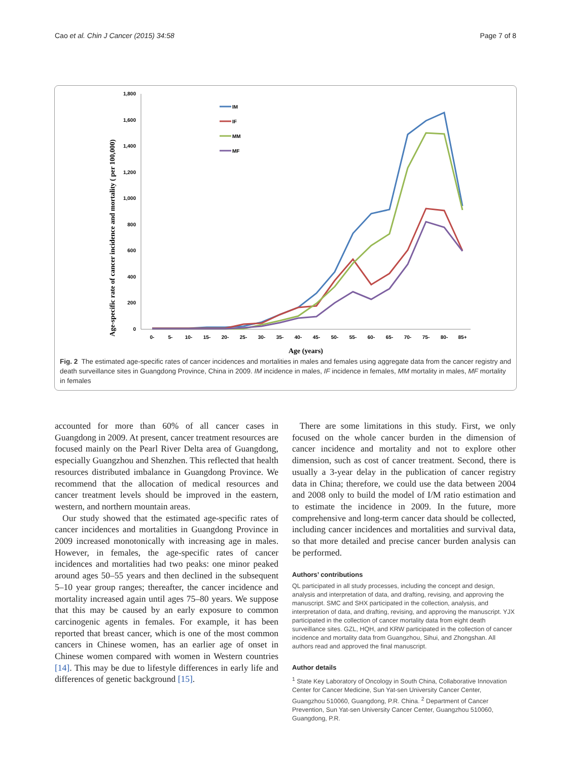Cao et al. Chin J Cancer (2015) 34:58 Page 7 of 8
Age-specific rate of cancer incidence and mortality ( per 100,000)
1,800
1,600
1,400
1,200
1,000
800
600
400
200
0
0-
5-
10-
15-
20-
25-
30-
35-
40-
45-
50-
55-
60-
65-
70-
75-
80-
85+
Age (years)
IM
IF
MM
MF
Fig. 2 The estimated age-specific rates of cancer incidences and mortalities in males and females using aggregate data from the cancer registry and death surveillance sites in Guangdong Province, China in 2009. IM incidence in males, IF incidence in females, MM mortality in males, MF mortality in females
accounted for more than 60% of all cancer cases in Guangdong in 2009. At present, cancer treatment resources are focused mainly on the Pearl River Delta area of Guangdong, especially Guangzhou and Shenzhen. This reflected that health resources distributed imbalance in Guangdong Province. We recommend that the allocation of medical resources and cancer treatment levels should be improved in the eastern, western, and northern mountain areas.
Our study showed that the estimated age-specific rates of cancer incidences and mortalities in Guangdong Province in 2009 increased monotonically with increasing age in males. However, in females, the age-specific rates of cancer incidences and mortalities had two peaks: one minor peaked around ages 50–55 years and then declined in the subsequent 5–10 year group ranges; thereafter, the cancer incidence and mortality increased again until ages 75–80 years. We suppose that this may be caused by an early exposure to common carcinogenic agents in females. For example, it has been reported that breast cancer, which is one of the most common cancers in Chinese women, has an earlier age of onset in Chinese women compared with women in Western countries [14]. This may be due to lifestyle differences in early life and differences of genetic background [15].
There are some limitations in this study. First, we only focused on the whole cancer burden in the dimension of cancer incidence and mortality and not to explore other dimension, such as cost of cancer treatment. Second, there is usually a 3-year delay in the publication of cancer registry data in China; therefore, we could use the data between 2004 and 2008 only to build the model of I/M ratio estimation and to estimate the incidence in 2009. In the future, more comprehensive and long-term cancer data should be collected, including cancer incidences and mortalities and survival data, so that more detailed and precise cancer burden analysis can be performed.
Authors’ contributions
QL participated in all study processes, including the concept and design, analysis and interpretation of data, and drafting, revising, and approving the manuscript. SMC and SHX participated in the collection, analysis, and interpretation of data, and drafting, revising, and approving the manuscript. YJX participated in the collection of cancer mortality data from eight death surveillance sites. GZL, HQH, and KRW participated in the collection of cancer incidence and mortality data from Guangzhou, Sihui, and Zhongshan. All authors read and approved the final manuscript.
Author details
<sup>1</sup> State Key Laboratory of Oncology in South China, Collaborative Innovation Center for Cancer Medicine, Sun Yat-sen University Cancer Center, Guangzhou 510060, Guangdong, P.R. China. <sup>2</sup> Department of Cancer Prevention, Sun Yat-sen University Cancer Center, Guangzhou 510060, Guangdong, P.R.